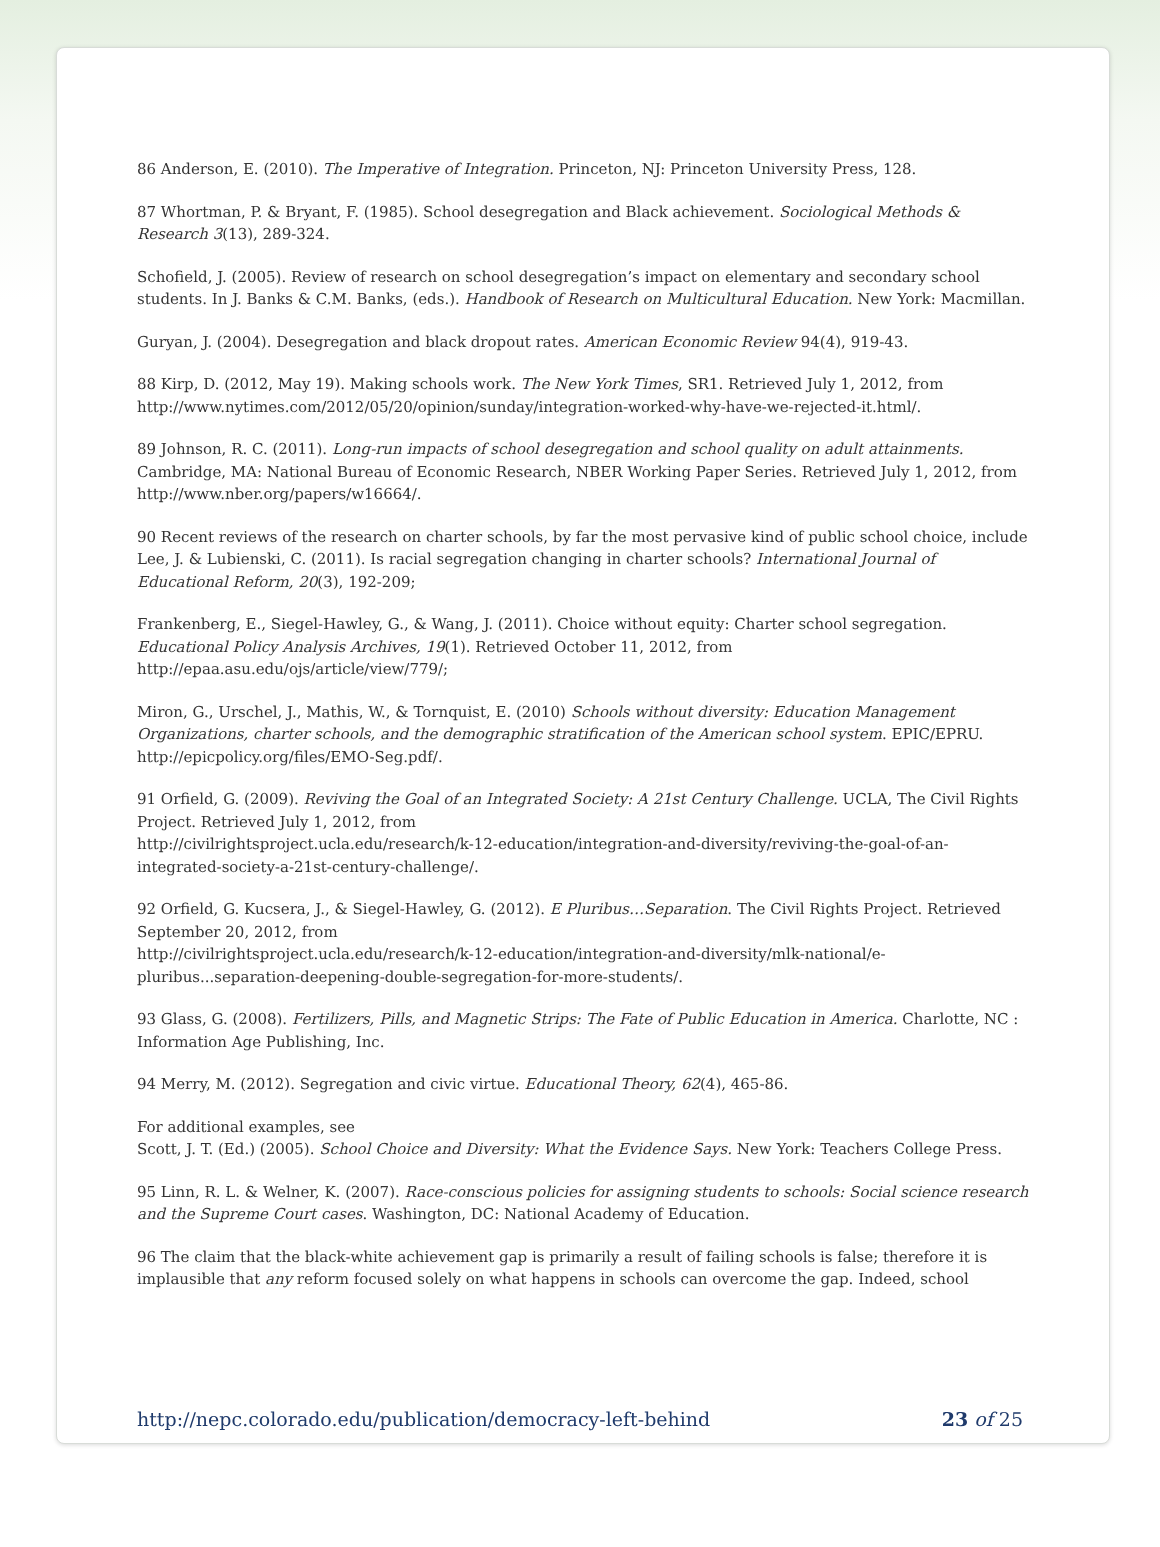86 Anderson, E. (2010). The Imperative of Integration. Princeton, NJ: Princeton University Press, 128.
87 Whortman, P. & Bryant, F. (1985). School desegregation and Black achievement. Sociological Methods & Research 3(13), 289-324.
Schofield, J. (2005). Review of research on school desegregation’s impact on elementary and secondary school students. In J. Banks & C.M. Banks, (eds.). Handbook of Research on Multicultural Education. New York: Macmillan.
Guryan, J. (2004). Desegregation and black dropout rates. American Economic Review 94(4), 919-43.
88 Kirp, D. (2012, May 19). Making schools work. The New York Times, SR1. Retrieved July 1, 2012, from http://www.nytimes.com/2012/05/20/opinion/sunday/integration-worked-why-have-we-rejected-it.html/.
89 Johnson, R. C. (2011). Long-run impacts of school desegregation and school quality on adult attainments. Cambridge, MA: National Bureau of Economic Research, NBER Working Paper Series. Retrieved July 1, 2012, from http://www.nber.org/papers/w16664/.
90 Recent reviews of the research on charter schools, by far the most pervasive kind of public school choice, include Lee, J. & Lubienski, C. (2011). Is racial segregation changing in charter schools? International Journal of Educational Reform, 20(3), 192-209;
Frankenberg, E., Siegel-Hawley, G., & Wang, J. (2011). Choice without equity: Charter school segregation. Educational Policy Analysis Archives, 19(1). Retrieved October 11, 2012, from
http://epaa.asu.edu/ojs/article/view/779/;
Miron, G., Urschel, J., Mathis, W., & Tornquist, E. (2010) Schools without diversity: Education Management Organizations, charter schools, and the demographic stratification of the American school system. EPIC/EPRU. http://epicpolicy.org/files/EMO-Seg.pdf/.
91 Orfield, G. (2009). Reviving the Goal of an Integrated Society: A 21st Century Challenge. UCLA, The Civil Rights Project. Retrieved July 1, 2012, from
http://civilrightsproject.ucla.edu/research/k-12-education/integration-and-diversity/reviving-the-goal-of-an-integrated-society-a-21st-century-challenge/.
92 Orfield, G. Kucsera, J., & Siegel-Hawley, G. (2012). E Pluribus…Separation. The Civil Rights Project. Retrieved September 20, 2012, from
http://civilrightsproject.ucla.edu/research/k-12-education/integration-and-diversity/mlk-national/e-pluribus...separation-deepening-double-segregation-for-more-students/.
93 Glass, G. (2008). Fertilizers, Pills, and Magnetic Strips: The Fate of Public Education in America. Charlotte, NC : Information Age Publishing, Inc.
94 Merry, M. (2012). Segregation and civic virtue. Educational Theory, 62(4), 465-86.
For additional examples, see
Scott, J. T. (Ed.) (2005). School Choice and Diversity: What the Evidence Says. New York: Teachers College Press.
95 Linn, R. L. & Welner, K. (2007). Race-conscious policies for assigning students to schools: Social science research and the Supreme Court cases. Washington, DC: National Academy of Education.
96 The claim that the black-white achievement gap is primarily a result of failing schools is false; therefore it is implausible that any reform focused solely on what happens in schools can overcome the gap. Indeed, school
http://nepc.colorado.edu/publication/democracy-left-behind 23 of 25